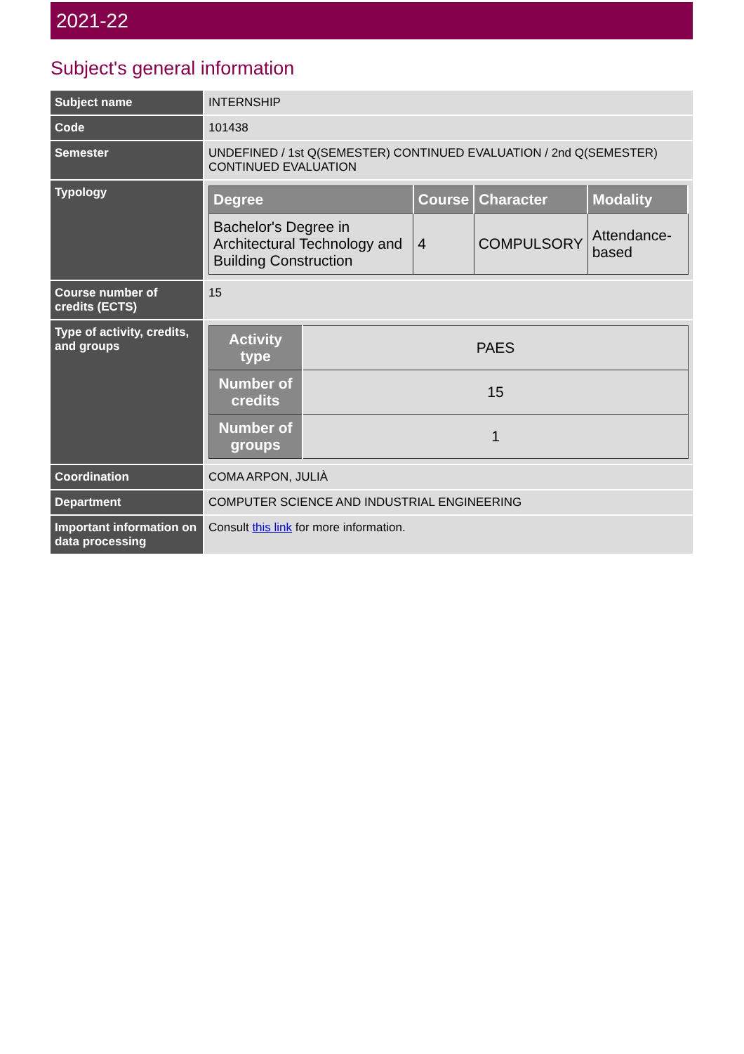2021-22
Subject's general information
| Subject name | INTERNSHIP |
| Code | 101438 |
| Semester | UNDEFINED / 1st Q(SEMESTER) CONTINUED EVALUATION / 2nd Q(SEMESTER) CONTINUED EVALUATION |
| Typology | / Degree / Course / Character / Modality / / --- / --- / --- / --- / / Bachelor's Degree in Architectural Technology and Building Construction / 4 / COMPULSORY / Attendance-based / |
| Course number of credits (ECTS) | 15 |
| Type of activity, credits, and groups | / Activity type / PAES / / Number of credits / 15 / / Number of groups / 1 / |
| Coordination | COMA ARPON, JULIÀ |
| Department | COMPUTER SCIENCE AND INDUSTRIAL ENGINEERING |
| Important information on data processing | Consult this link for more information. |